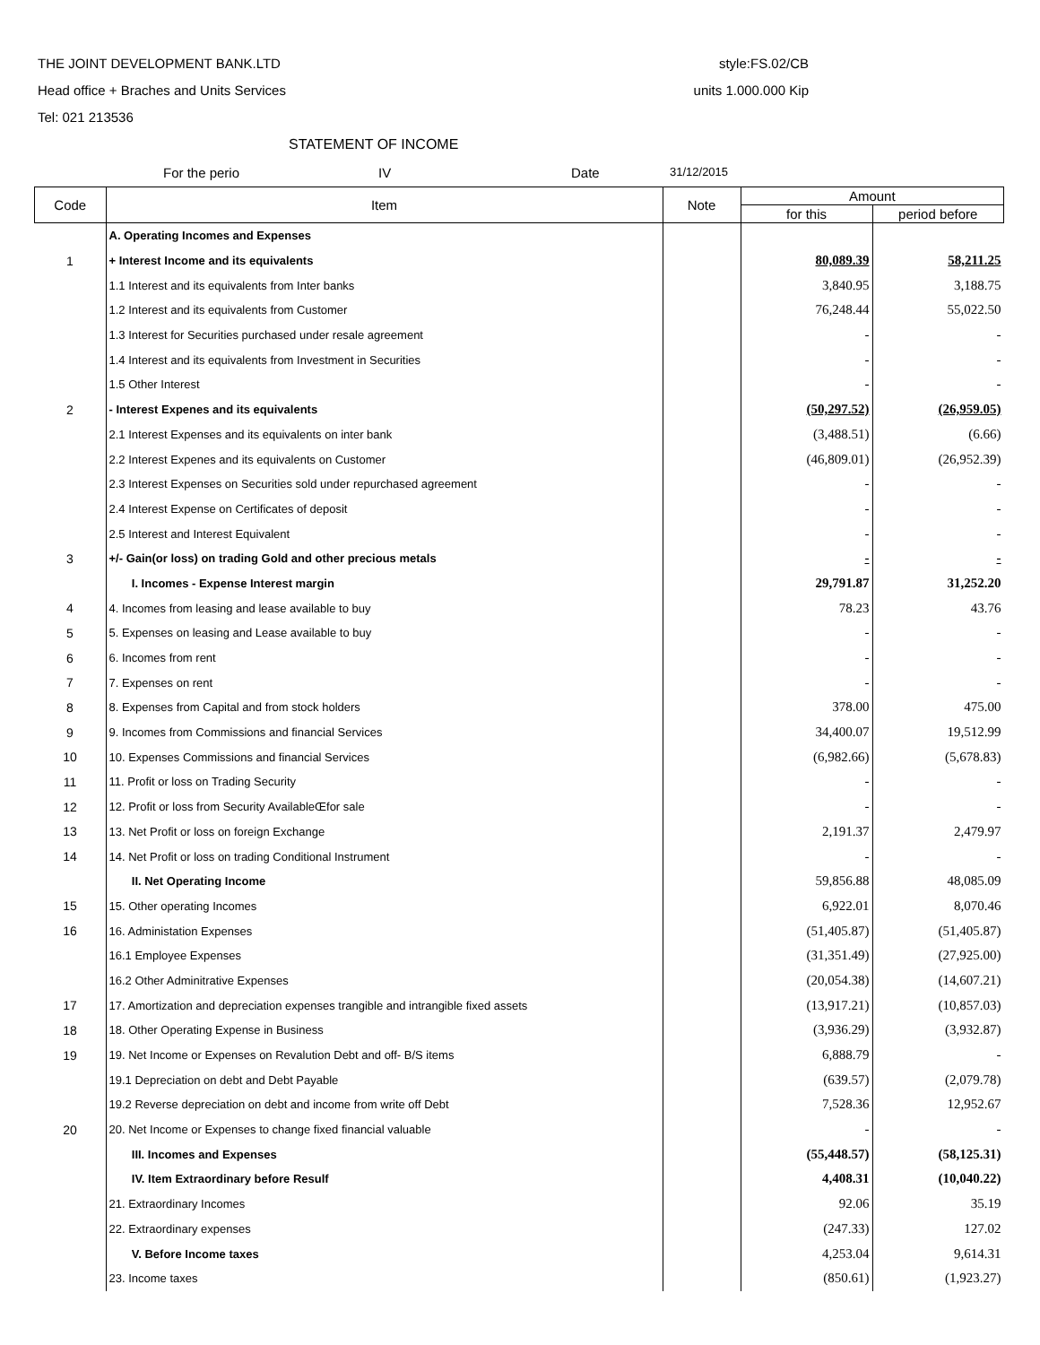THE JOINT DEVELOPMENT BANK.LTD style:FS.02/CB
Head office + Braches and Units Services units 1.000.000 Kip
Tel: 021 213536
STATEMENT OF INCOME
For the perio IV Date 31/12/2015
| Code | Item | Note | Amount | |
| --- | --- | --- | --- | --- |
| | | | for this | period before |
| | A. Operating Incomes and Expenses | | | |
| 1 | + Interest Income and its equivalents | | 80,089.39 | 58,211.25 |
| | 1.1 Interest and its equivalents from Inter banks | | 3,840.95 | 3,188.75 |
| | 1.2 Interest and its equivalents from Customer | | 76,248.44 | 55,022.50 |
| | 1.3 Interest for Securities purchased under resale agreement | | - | - |
| | 1.4 Interest and its equivalents from Investment in Securities | | - | - |
| | 1.5 Other Interest | | - | - |
| 2 | - Interest Expenes and its equivalents | | (50,297.52) | (26,959.05) |
| | 2.1 Interest Expenses and its equivalents on inter bank | | (3,488.51) | (6.66) |
| | 2.2 Interest Expenes and its equivalents on Customer | | (46,809.01) | (26,952.39) |
| | 2.3 Interest Expenses on Securities sold under repurchased agreement | | - | - |
| | 2.4 Interest Expense on Certificates of deposit | | - | - |
| | 2.5 Interest and Interest Equivalent | | - | - |
| 3 | +/- Gain(or loss) on trading Gold and other precious metals | | - | - |
| | I. Incomes - Expense Interest margin | | 29,791.87 | 31,252.20 |
| 4 | 4. Incomes from leasing and lease available to buy | | 78.23 | 43.76 |
| 5 | 5. Expenses on leasing and Lease available to buy | | - | - |
| 6 | 6. Incomes from rent | | - | - |
| 7 | 7. Expenses on rent | | - | - |
| 8 | 8. Expenses from Capital and from stock holders | | 378.00 | 475.00 |
| 9 | 9. Incomes from Commissions and financial Services | | 34,400.07 | 19,512.99 |
| 10 | 10. Expenses Commissions and financial Services | | (6,982.66) | (5,678.83) |
| 11 | 11. Profit or loss on Trading Security | | - | - |
| 12 | 12. Profit or loss from Security AvailableŒfor sale | | - | - |
| 13 | 13. Net Profit or loss on foreign Exchange | | 2,191.37 | 2,479.97 |
| 14 | 14. Net Profit or loss on trading Conditional Instrument | | - | - |
| | II. Net Operating Income | | 59,856.88 | 48,085.09 |
| 15 | 15. Other operating Incomes | | 6,922.01 | 8,070.46 |
| 16 | 16. Administation Expenses | | (51,405.87) | (51,405.87) |
| | 16.1 Employee Expenses | | (31,351.49) | (27,925.00) |
| | 16.2 Other Adminitrative Expenses | | (20,054.38) | (14,607.21) |
| 17 | 17. Amortization and depreciation expenses trangible and intrangible fixed assets | | (13,917.21) | (10,857.03) |
| 18 | 18. Other Operating Expense in Business | | (3,936.29) | (3,932.87) |
| 19 | 19. Net Income or Expenses on Revalution Debt and off- B/S items | | 6,888.79 | - |
| | 19.1 Depreciation on debt and Debt Payable | | (639.57) | (2,079.78) |
| | 19.2 Reverse depreciation on debt and income from write off Debt | | 7,528.36 | 12,952.67 |
| 20 | 20. Net Income or Expenses to change fixed financial valuable | | - | - |
| | III. Incomes and Expenses | | (55,448.57) | (58,125.31) |
| | IV. Item Extraordinary before Resulf | | 4,408.31 | (10,040.22) |
| | 21. Extraordinary Incomes | | 92.06 | 35.19 |
| | 22. Extraordinary expenses | | (247.33) | 127.02 |
| | V. Before Income taxes | | 4,253.04 | 9,614.31 |
| | 23. Income taxes | | (850.61) | (1,923.27) |